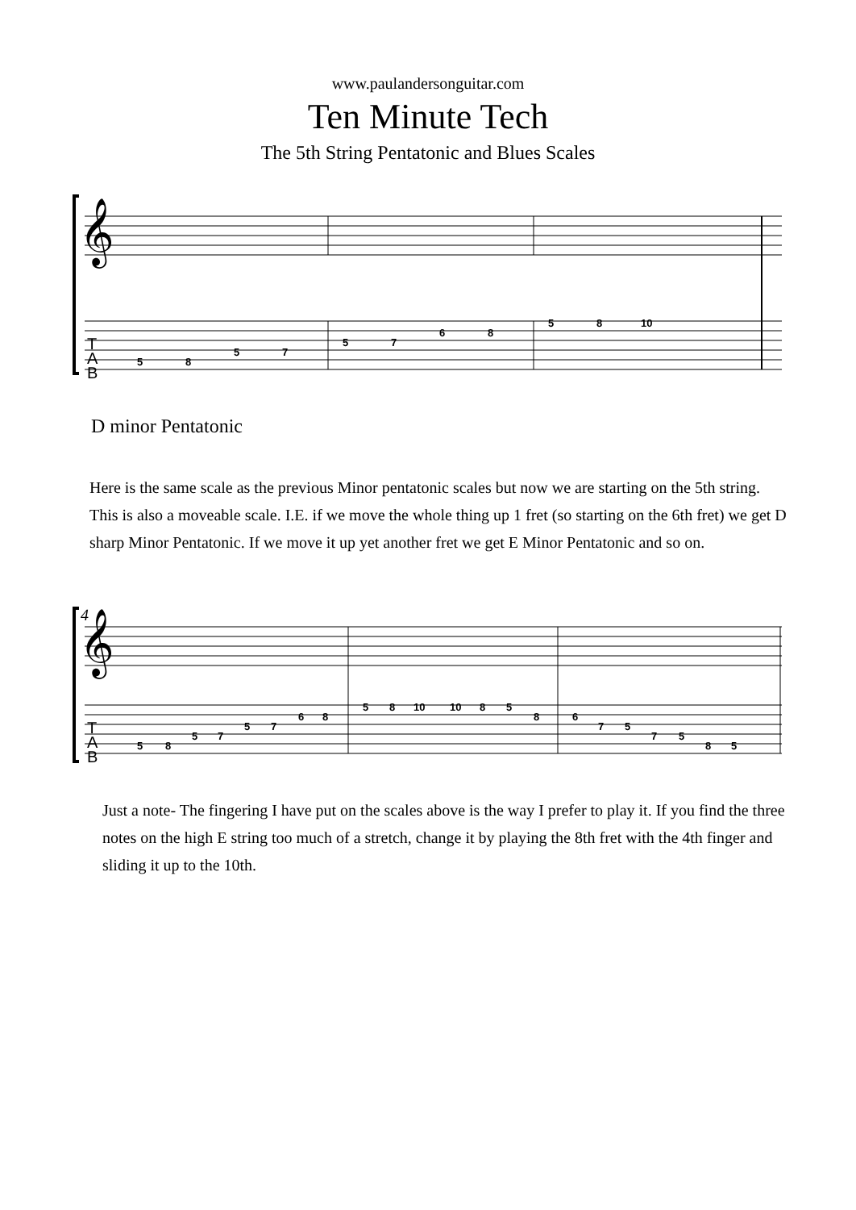www.paulandersonguitar.com
Ten Minute Tech
The 5th String Pentatonic and Blues Scales
𝄞
5
8
5
7
5
7
6
8
5
8
10
T
A
B
D minor Pentatonic
Here is the same scale as the previous Minor pentatonic scales but now we are starting on the 5th string.
This is also a moveable scale. I.E. if we move the whole thing up 1 fret (so starting on the 6th fret) we get D sharp Minor Pentatonic. If we move it up yet another fret we get E Minor Pentatonic and so on.
4
𝄞
5
8
5
7
5
7
6
8
5
8
10
10
8
5
8
6
7
5
7
5
8
5
T
A
B
Just a note- The fingering I have put on the scales above is the way I prefer to play it. If you find the three notes on the high E string too much of a stretch, change it by playing the 8th fret with the 4th finger and sliding it up to the 10th.